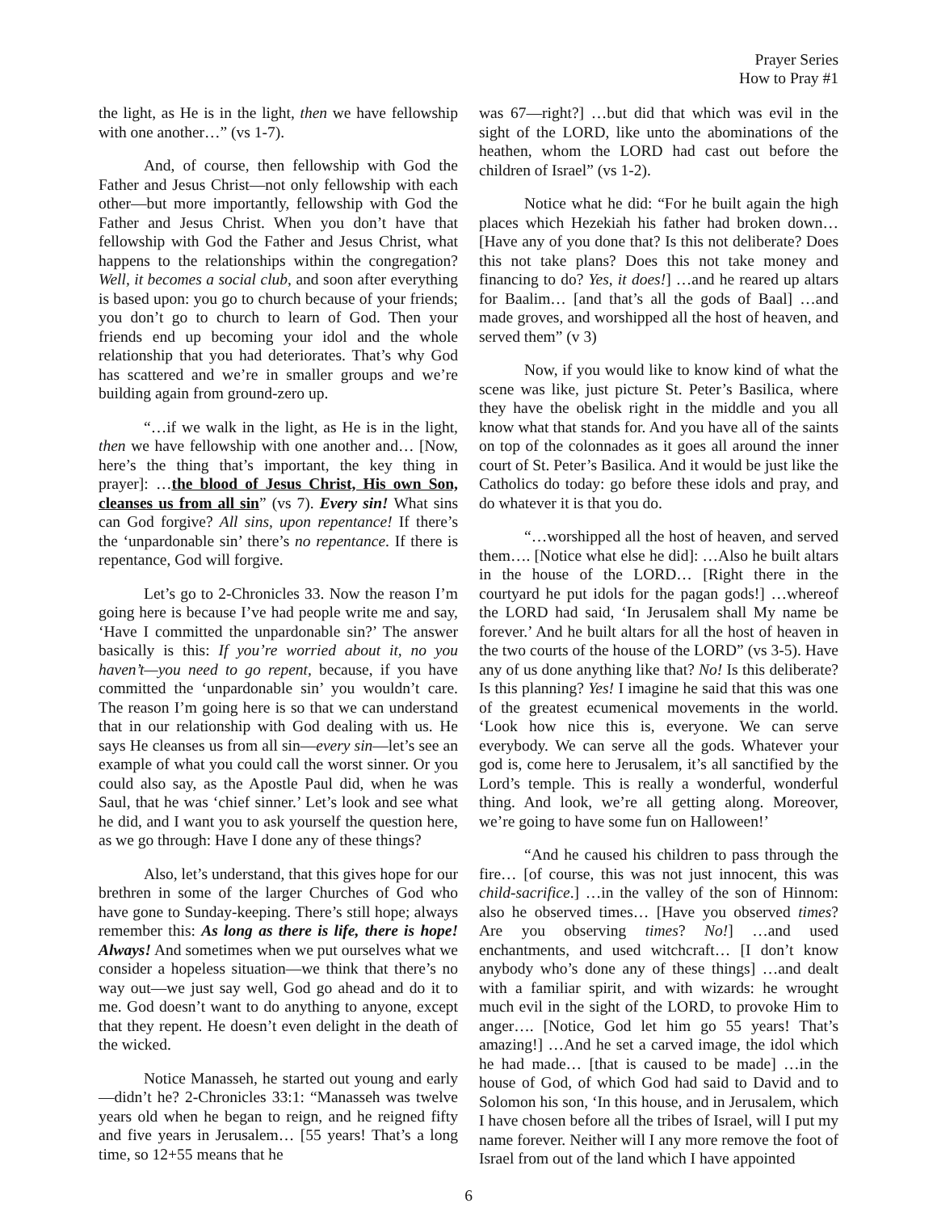Prayer Series
How to Pray #1
the light, as He is in the light, then we have fellowship with one another…” (vs 1-7).
And, of course, then fellowship with God the Father and Jesus Christ—not only fellowship with each other—but more importantly, fellowship with God the Father and Jesus Christ. When you don’t have that fellowship with God the Father and Jesus Christ, what happens to the relationships within the congregation? Well, it becomes a social club, and soon after everything is based upon: you go to church because of your friends; you don’t go to church to learn of God. Then your friends end up becoming your idol and the whole relationship that you had deteriorates. That’s why God has scattered and we’re in smaller groups and we’re building again from ground-zero up.
“…if we walk in the light, as He is in the light, then we have fellowship with one another and… [Now, here’s the thing that’s important, the key thing in prayer]: …the blood of Jesus Christ, His own Son, cleanses us from all sin” (vs 7). Every sin! What sins can God forgive? All sins, upon repentance! If there’s the ‘unpardonable sin’ there’s no repentance. If there is repentance, God will forgive.
Let’s go to 2-Chronicles 33. Now the reason I’m going here is because I’ve had people write me and say, ‘Have I committed the unpardonable sin?’ The answer basically is this: If you’re worried about it, no you haven’t—you need to go repent, because, if you have committed the ‘unpardonable sin’ you wouldn’t care. The reason I’m going here is so that we can understand that in our relationship with God dealing with us. He says He cleanses us from all sin—every sin—let’s see an example of what you could call the worst sinner. Or you could also say, as the Apostle Paul did, when he was Saul, that he was ‘chief sinner.’ Let’s look and see what he did, and I want you to ask yourself the question here, as we go through: Have I done any of these things?
Also, let’s understand, that this gives hope for our brethren in some of the larger Churches of God who have gone to Sunday-keeping. There’s still hope; always remember this: As long as there is life, there is hope! Always! And sometimes when we put ourselves what we consider a hopeless situation—we think that there’s no way out—we just say well, God go ahead and do it to me. God doesn’t want to do anything to anyone, except that they repent. He doesn’t even delight in the death of the wicked.
Notice Manasseh, he started out young and early—didn’t he? 2-Chronicles 33:1: “Manasseh was twelve years old when he began to reign, and he reigned fifty and five years in Jerusalem… [55 years! That’s a long time, so 12+55 means that he
was 67—right?] …but did that which was evil in the sight of the LORD, like unto the abominations of the heathen, whom the LORD had cast out before the children of Israel” (vs 1-2).
Notice what he did: “For he built again the high places which Hezekiah his father had broken down… [Have any of you done that? Is this not deliberate? Does this not take plans? Does this not take money and financing to do? Yes, it does!] …and he reared up altars for Baalim… [and that’s all the gods of Baal] …and made groves, and worshipped all the host of heaven, and served them” (v 3)
Now, if you would like to know kind of what the scene was like, just picture St. Peter’s Basilica, where they have the obelisk right in the middle and you all know what that stands for. And you have all of the saints on top of the colonnades as it goes all around the inner court of St. Peter’s Basilica. And it would be just like the Catholics do today: go before these idols and pray, and do whatever it is that you do.
“…worshipped all the host of heaven, and served them…. [Notice what else he did]: …Also he built altars in the house of the LORD… [Right there in the courtyard he put idols for the pagan gods!] …whereof the LORD had said, ‘In Jerusalem shall My name be forever.’ And he built altars for all the host of heaven in the two courts of the house of the LORD” (vs 3-5). Have any of us done anything like that? No! Is this deliberate? Is this planning? Yes! I imagine he said that this was one of the greatest ecumenical movements in the world. ‘Look how nice this is, everyone. We can serve everybody. We can serve all the gods. Whatever your god is, come here to Jerusalem, it’s all sanctified by the Lord’s temple. This is really a wonderful, wonderful thing. And look, we’re all getting along. Moreover, we’re going to have some fun on Halloween!’
“And he caused his children to pass through the fire… [of course, this was not just innocent, this was child-sacrifice.] …in the valley of the son of Hinnom: also he observed times… [Have you observed times? Are you observing times? No!] …and used enchantments, and used witchcraft… [I don’t know anybody who’s done any of these things] …and dealt with a familiar spirit, and with wizards: he wrought much evil in the sight of the LORD, to provoke Him to anger…. [Notice, God let him go 55 years! That’s amazing!] …And he set a carved image, the idol which he had made… [that is caused to be made] …in the house of God, of which God had said to David and to Solomon his son, ‘In this house, and in Jerusalem, which I have chosen before all the tribes of Israel, will I put my name forever. Neither will I any more remove the foot of Israel from out of the land which I have appointed
6